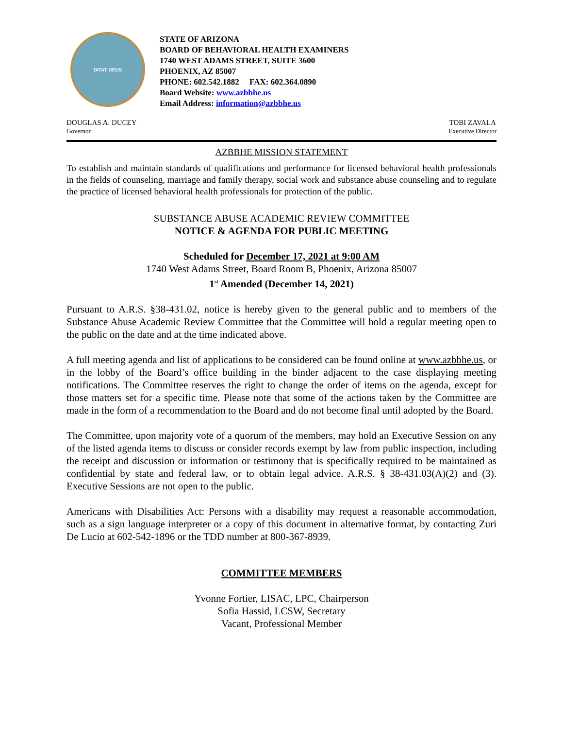DITAT DEUS
STATE OF ARIZONA
BOARD OF BEHAVIORAL HEALTH EXAMINERS
1740 WEST ADAMS STREET, SUITE 3600
PHOENIX, AZ 85007
PHONE: 602.542.1882 FAX: 602.364.0890
Board Website: www.azbbhe.us
Email Address: information@azbbhe.us
DOUGLAS A. DUCEY
Governor
TOBI ZAVALA
Executive Director
AZBBHE MISSION STATEMENT
To establish and maintain standards of qualifications and performance for licensed behavioral health professionals in the fields of counseling, marriage and family therapy, social work and substance abuse counseling and to regulate the practice of licensed behavioral health professionals for protection of the public.
SUBSTANCE ABUSE ACADEMIC REVIEW COMMITTEE
NOTICE & AGENDA FOR PUBLIC MEETING
Scheduled for December 17, 2021 at 9:00 AM
1740 West Adams Street, Board Room B, Phoenix, Arizona 85007
1<sup>st</sup> Amended (December 14, 2021)
Pursuant to A.R.S. §38-431.02, notice is hereby given to the general public and to members of the Substance Abuse Academic Review Committee that the Committee will hold a regular meeting open to the public on the date and at the time indicated above.
A full meeting agenda and list of applications to be considered can be found online at www.azbbhe.us, or in the lobby of the Board’s office building in the binder adjacent to the case displaying meeting notifications. The Committee reserves the right to change the order of items on the agenda, except for those matters set for a specific time. Please note that some of the actions taken by the Committee are made in the form of a recommendation to the Board and do not become final until adopted by the Board.
The Committee, upon majority vote of a quorum of the members, may hold an Executive Session on any of the listed agenda items to discuss or consider records exempt by law from public inspection, including the receipt and discussion or information or testimony that is specifically required to be maintained as confidential by state and federal law, or to obtain legal advice. A.R.S. § 38-431.03(A)(2) and (3). Executive Sessions are not open to the public.
Americans with Disabilities Act: Persons with a disability may request a reasonable accommodation, such as a sign language interpreter or a copy of this document in alternative format, by contacting Zuri De Lucio at 602-542-1896 or the TDD number at 800-367-8939.
COMMITTEE MEMBERS
Yvonne Fortier, LISAC, LPC, Chairperson
Sofia Hassid, LCSW, Secretary
Vacant, Professional Member